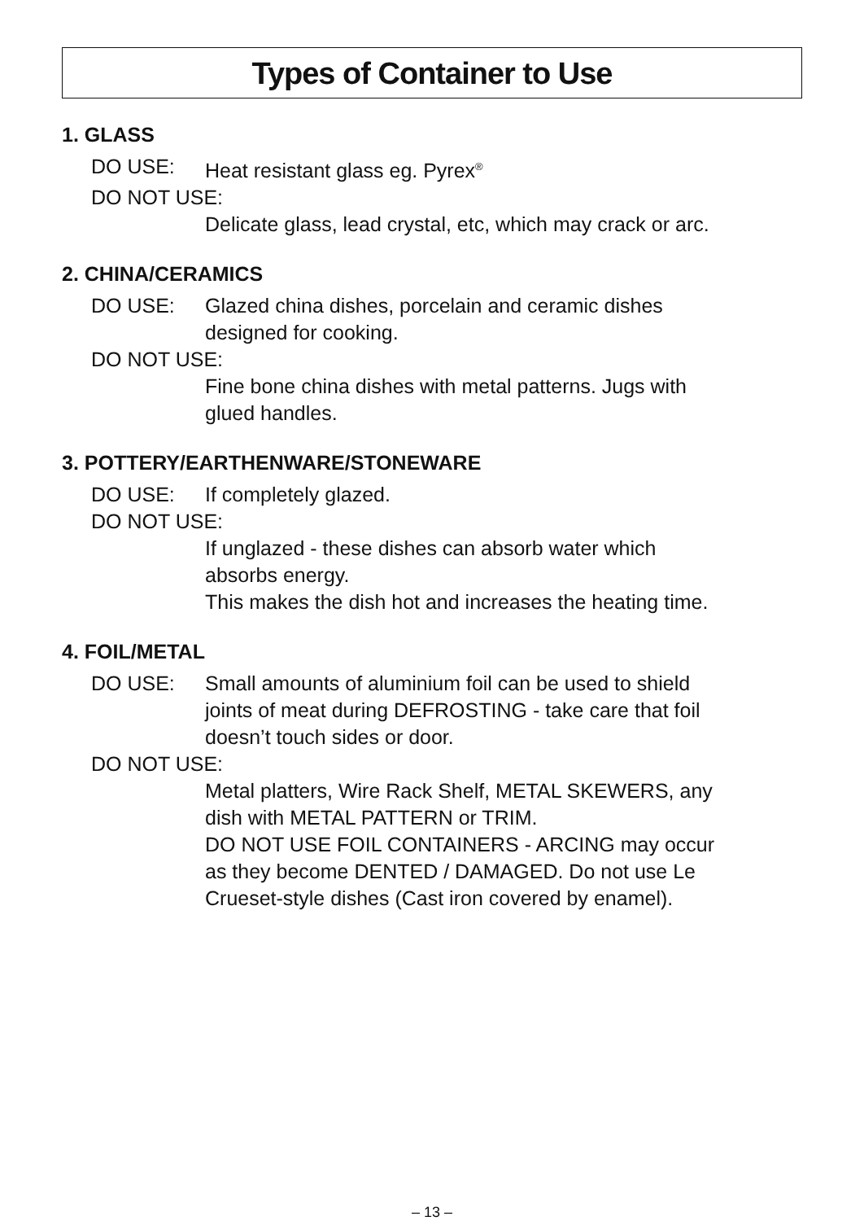Types of Container to Use
1. GLASS
DO USE: Heat resistant glass eg. Pyrex<sup>®</sup>
DO NOT USE:
Delicate glass, lead crystal, etc, which may crack or arc.
2. CHINA/CERAMICS
DO USE: Glazed china dishes, porcelain and ceramic dishes
designed for cooking.
DO NOT USE:
Fine bone china dishes with metal patterns. Jugs with
glued handles.
3. POTTERY/EARTHENWARE/STONEWARE
DO USE: If completely glazed.
DO NOT USE:
If unglazed - these dishes can absorb water which
absorbs energy.
This makes the dish hot and increases the heating time.
4. FOIL/METAL
DO USE: Small amounts of aluminium foil can be used to shield
joints of meat during DEFROSTING - take care that foil
doesn’t touch sides or door.
DO NOT USE:
Metal platters, Wire Rack Shelf, METAL SKEWERS, any
dish with METAL PATTERN or TRIM.
DO NOT USE FOIL CONTAINERS - ARCING may occur
as they become DENTED / DAMAGED. Do not use Le
Crueset-style dishes (Cast iron covered by enamel).
– 13 –